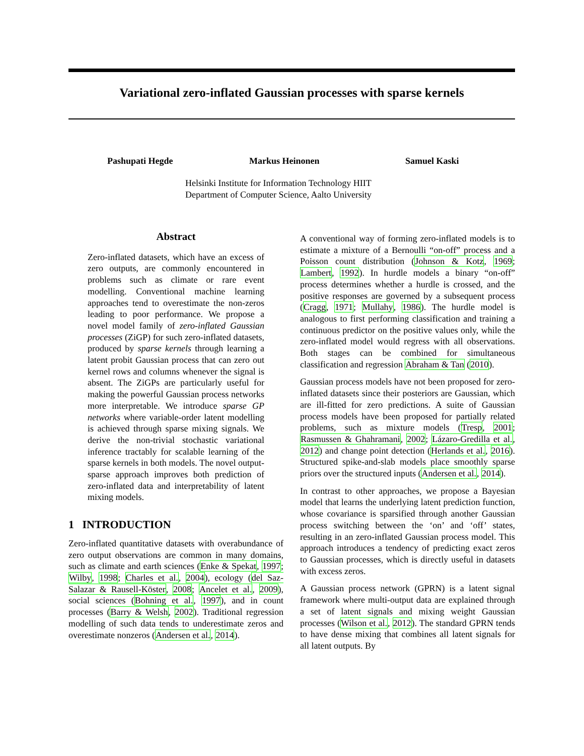Variational zero-inflated Gaussian processes with sparse kernels
Pashupati Hegde Markus Heinonen Samuel Kaski
Helsinki Institute for Information Technology HIIT
Department of Computer Science, Aalto University
Abstract
Zero-inflated datasets, which have an excess of zero outputs, are commonly encountered in problems such as climate or rare event modelling. Conventional machine learning approaches tend to overestimate the non-zeros leading to poor performance. We propose a novel model family of zero-inflated Gaussian processes (ZiGP) for such zero-inflated datasets, produced by sparse kernels through learning a latent probit Gaussian process that can zero out kernel rows and columns whenever the signal is absent. The ZiGPs are particularly useful for making the powerful Gaussian process networks more interpretable. We introduce sparse GP networks where variable-order latent modelling is achieved through sparse mixing signals. We derive the non-trivial stochastic variational inference tractably for scalable learning of the sparse kernels in both models. The novel output-sparse approach improves both prediction of zero-inflated data and interpretability of latent mixing models.
1 INTRODUCTION
Zero-inflated quantitative datasets with overabundance of zero output observations are common in many domains, such as climate and earth sciences (Enke & Spekat, 1997; Wilby, 1998; Charles et al., 2004), ecology (del Saz-Salazar & Rausell-Köster, 2008; Ancelet et al., 2009), social sciences (Bohning et al., 1997), and in count processes (Barry & Welsh, 2002). Traditional regression modelling of such data tends to underestimate zeros and overestimate nonzeros (Andersen et al., 2014).
A conventional way of forming zero-inflated models is to estimate a mixture of a Bernoulli “on-off” process and a Poisson count distribution (Johnson & Kotz, 1969; Lambert, 1992). In hurdle models a binary “on-off” process determines whether a hurdle is crossed, and the positive responses are governed by a subsequent process (Cragg, 1971; Mullahy, 1986). The hurdle model is analogous to first performing classification and training a continuous predictor on the positive values only, while the zero-inflated model would regress with all observations. Both stages can be combined for simultaneous classification and regression Abraham & Tan (2010).
Gaussian process models have not been proposed for zero-inflated datasets since their posteriors are Gaussian, which are ill-fitted for zero predictions. A suite of Gaussian process models have been proposed for partially related problems, such as mixture models (Tresp, 2001; Rasmussen & Ghahramani, 2002; Lázaro-Gredilla et al., 2012) and change point detection (Herlands et al., 2016). Structured spike-and-slab models place smoothly sparse priors over the structured inputs (Andersen et al., 2014).
In contrast to other approaches, we propose a Bayesian model that learns the underlying latent prediction function, whose covariance is sparsified through another Gaussian process switching between the ‘on’ and ‘off’ states, resulting in an zero-inflated Gaussian process model. This approach introduces a tendency of predicting exact zeros to Gaussian processes, which is directly useful in datasets with excess zeros.
A Gaussian process network (GPRN) is a latent signal framework where multi-output data are explained through a set of latent signals and mixing weight Gaussian processes (Wilson et al., 2012). The standard GPRN tends to have dense mixing that combines all latent signals for all latent outputs. By